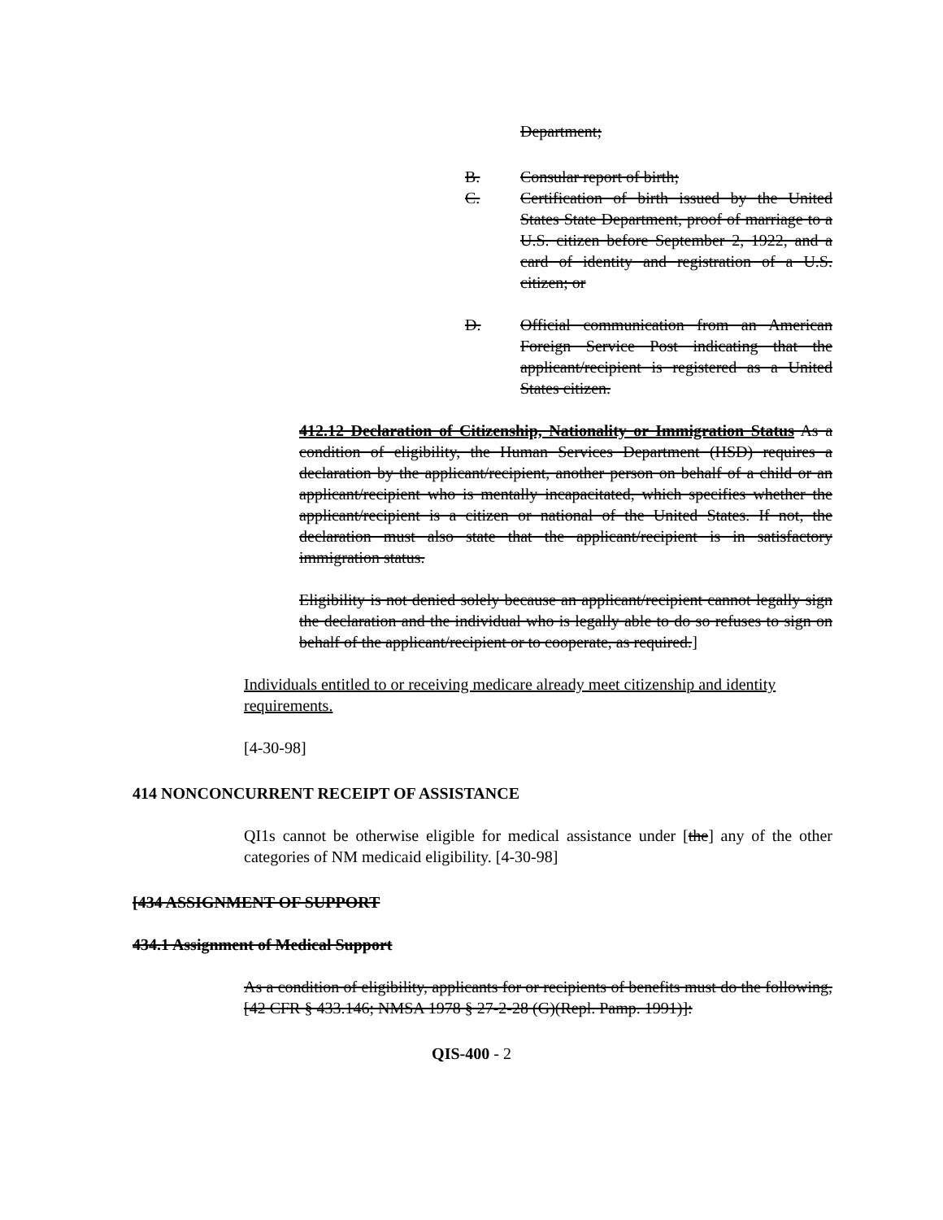Department;
B. Consular report of birth;
C. Certification of birth issued by the United States State Department, proof of marriage to a U.S. citizen before September 2, 1922, and a card of identity and registration of a U.S. citizen; or
D. Official communication from an American Foreign Service Post indicating that the applicant/recipient is registered as a United States citizen.
412.12 Declaration of Citizenship, Nationality or Immigration Status As a condition of eligibility, the Human Services Department (HSD) requires a declaration by the applicant/recipient, another person on behalf of a child or an applicant/recipient who is mentally incapacitated, which specifies whether the applicant/recipient is a citizen or national of the United States. If not, the declaration must also state that the applicant/recipient is in satisfactory immigration status.
Eligibility is not denied solely because an applicant/recipient cannot legally sign the declaration and the individual who is legally able to do so refuses to sign on behalf of the applicant/recipient or to cooperate, as required.]
Individuals entitled to or receiving medicare already meet citizenship and identity requirements.
[4-30-98]
414 NONCONCURRENT RECEIPT OF ASSISTANCE
QI1s cannot be otherwise eligible for medical assistance under [the] any of the other categories of NM medicaid eligibility. [4-30-98]
[434 ASSIGNMENT OF SUPPORT
434.1 Assignment of Medical Support
As a condition of eligibility, applicants for or recipients of benefits must do the following, [42 CFR § 433.146; NMSA 1978 § 27-2-28 (G)(Repl. Pamp. 1991)]:
QIS-400 - 2